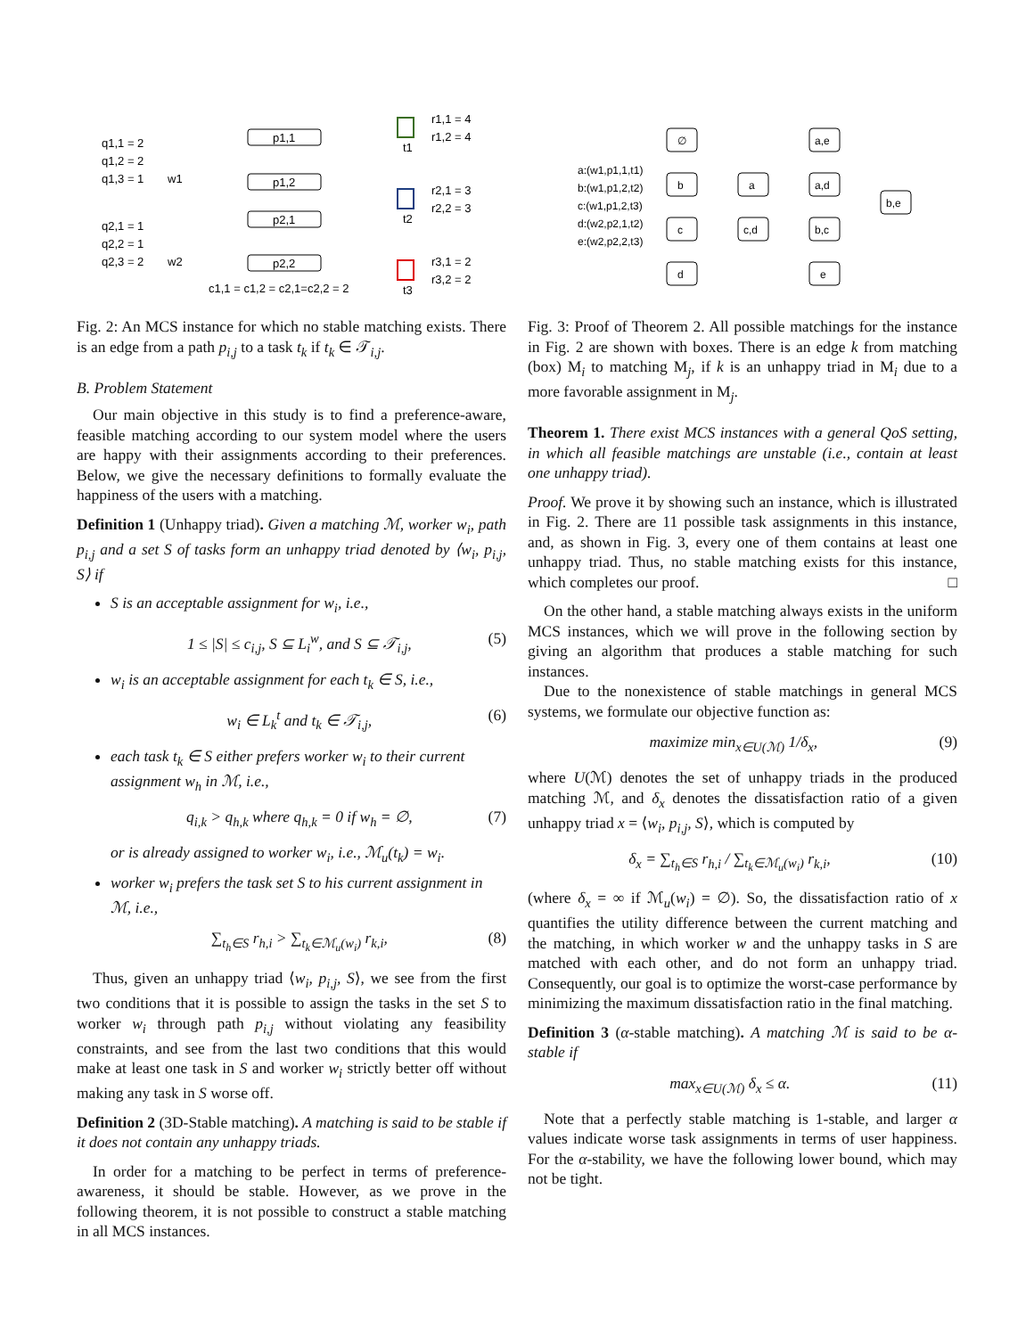q1,1 = 2
q1,2 = 2
q1,3 = 1
w1
q2,1 = 1
q2,2 = 1
q2,3 = 2
w2
p1,1
p1,2
p2,1
p2,2
t1
t2
t3
r1,1 = 4
r1,2 = 4
r2,1 = 3
r2,2 = 3
r3,1 = 2
r3,2 = 2
c1,1 = c1,2 = c2,1=c2,2 = 2
Fig. 2: An MCS instance for which no stable matching exists. There is an edge from a path p<sub>i,j</sub> to a task t<sub>k</sub> if t<sub>k</sub> ∈ 𝒯<sub>i,j</sub>.
B. Problem Statement
Our main objective in this study is to find a preference-aware, feasible matching according to our system model where the users are happy with their assignments according to their preferences. Below, we give the necessary definitions to formally evaluate the happiness of the users with a matching.
Definition 1 (Unhappy triad). Given a matching ℳ, worker w<sub>i</sub>, path p<sub>i,j</sub> and a set S of tasks form an unhappy triad denoted by ⟨w<sub>i</sub>, p<sub>i,j</sub>, S⟩ if
S is an acceptable assignment for w<sub>i</sub>, i.e.,
1 ≤ |S| ≤ c<sub>i,j</sub>, S ⊆ L<sub>i</sub><sup>w</sup>, and S ⊆ 𝒯<sub>i,j</sub>, (5)
w<sub>i</sub> is an acceptable assignment for each t<sub>k</sub> ∈ S, i.e.,
w<sub>i</sub> ∈ L<sub>k</sub><sup>t</sup> and t<sub>k</sub> ∈ 𝒯<sub>i,j</sub>, (6)
each task t<sub>k</sub> ∈ S either prefers worker w<sub>i</sub> to their current assignment w<sub>h</sub> in ℳ, i.e.,
q<sub>i,k</sub> > q<sub>h,k</sub> where q<sub>h,k</sub> = 0 if w<sub>h</sub> = ∅, (7)
or is already assigned to worker w<sub>i</sub>, i.e., ℳ<sub>u</sub>(t<sub>k</sub>) = w<sub>i</sub>.
worker w<sub>i</sub> prefers the task set S to his current assignment in ℳ, i.e.,
∑<sub>t<sub>h</sub>∈S</sub> r<sub>h,i</sub> > ∑<sub>t<sub>k</sub>∈ℳ<sub>u</sub>(w<sub>i</sub>)</sub> r<sub>k,i</sub>, (8)
Thus, given an unhappy triad ⟨w<sub>i</sub>, p<sub>i,j</sub>, S⟩, we see from the first two conditions that it is possible to assign the tasks in the set S to worker w<sub>i</sub> through path p<sub>i,j</sub> without violating any feasibility constraints, and see from the last two conditions that this would make at least one task in S and worker w<sub>i</sub> strictly better off without making any task in S worse off.
Definition 2 (3D-Stable matching). A matching is said to be stable if it does not contain any unhappy triads.
In order for a matching to be perfect in terms of preference-awareness, it should be stable. However, as we prove in the following theorem, it is not possible to construct a stable matching in all MCS instances.
a:(w1,p1,1,t1)
b:(w1,p1,2,t2)
c:(w1,p1,2,t3)
d:(w2,p2,1,t2)
e:(w2,p2,2,t3)
∅
b
c
d
a
c,d
a,e
a,d
b,c
e
b,e
Fig. 3: Proof of Theorem 2. All possible matchings for the instance in Fig. 2 are shown with boxes. There is an edge k from matching (box) M<sub>i</sub> to matching M<sub>j</sub>, if k is an unhappy triad in M<sub>i</sub> due to a more favorable assignment in M<sub>j</sub>.
Theorem 1. There exist MCS instances with a general QoS setting, in which all feasible matchings are unstable (i.e., contain at least one unhappy triad).
Proof. We prove it by showing such an instance, which is illustrated in Fig. 2. There are 11 possible task assignments in this instance, and, as shown in Fig. 3, every one of them contains at least one unhappy triad. Thus, no stable matching exists for this instance, which completes our proof. □
On the other hand, a stable matching always exists in the uniform MCS instances, which we will prove in the following section by giving an algorithm that produces a stable matching for such instances.
Due to the nonexistence of stable matchings in general MCS systems, we formulate our objective function as:
maximize min<sub>x∈U(ℳ)</sub> 1/δ<sub>x</sub>, (9)
where U(ℳ) denotes the set of unhappy triads in the produced matching ℳ, and δ<sub>x</sub> denotes the dissatisfaction ratio of a given unhappy triad x = ⟨w<sub>i</sub>, p<sub>i,j</sub>, S⟩, which is computed by
δ<sub>x</sub> = ∑<sub>t<sub>h</sub>∈S</sub> r<sub>h,i</sub> / ∑<sub>t<sub>k</sub>∈ℳ<sub>u</sub>(w<sub>i</sub>)</sub> r<sub>k,i</sub>, (10)
(where δ<sub>x</sub> = ∞ if ℳ<sub>u</sub>(w<sub>i</sub>) = ∅). So, the dissatisfaction ratio of x quantifies the utility difference between the current matching and the matching, in which worker w and the unhappy tasks in S are matched with each other, and do not form an unhappy triad. Consequently, our goal is to optimize the worst-case performance by minimizing the maximum dissatisfaction ratio in the final matching.
Definition 3 (α-stable matching). A matching ℳ is said to be α-stable if
max<sub>x∈U(ℳ)</sub> δ<sub>x</sub> ≤ α. (11)
Note that a perfectly stable matching is 1-stable, and larger α values indicate worse task assignments in terms of user happiness. For the α-stability, we have the following lower bound, which may not be tight.